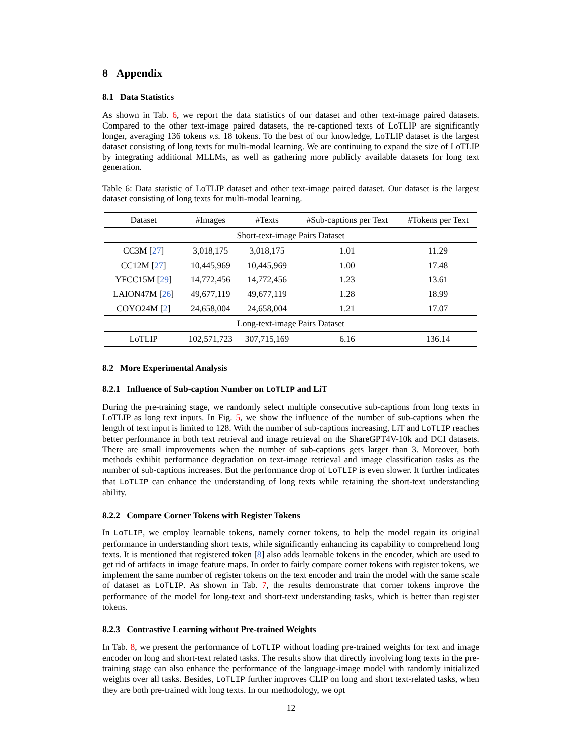8 Appendix
8.1 Data Statistics
As shown in Tab. 6, we report the data statistics of our dataset and other text-image paired datasets. Compared to the other text-image paired datasets, the re-captioned texts of LoTLIP are significantly longer, averaging 136 tokens v.s. 18 tokens. To the best of our knowledge, LoTLIP dataset is the largest dataset consisting of long texts for multi-modal learning. We are continuing to expand the size of LoTLIP by integrating additional MLLMs, as well as gathering more publicly available datasets for long text generation.
Table 6: Data statistic of LoTLIP dataset and other text-image paired dataset. Our dataset is the largest dataset consisting of long texts for multi-modal learning.
| Dataset | #Images | #Texts | #Sub-captions per Text | #Tokens per Text |
| --- | --- | --- | --- | --- |
| Short-text-image Pairs Dataset | | | | |
| CC3M [ 27 ] | 3,018,175 | 3,018,175 | 1.01 | 11.29 |
| CC12M [ 27 ] | 10,445,969 | 10,445,969 | 1.00 | 17.48 |
| YFCC15M [ 29 ] | 14,772,456 | 14,772,456 | 1.23 | 13.61 |
| LAION47M [ 26 ] | 49,677,119 | 49,677,119 | 1.28 | 18.99 |
| COYO24M [ 2 ] | 24,658,004 | 24,658,004 | 1.21 | 17.07 |
| Long-text-image Pairs Dataset | | | | |
| LoTLIP | 102,571,723 | 307,715,169 | 6.16 | 136.14 |
8.2 More Experimental Analysis
8.2.1 Influence of Sub-caption Number on LoTLIP and LiT
During the pre-training stage, we randomly select multiple consecutive sub-captions from long texts in LoTLIP as long text inputs. In Fig. 5, we show the influence of the number of sub-captions when the length of text input is limited to 128. With the number of sub-captions increasing, LiT and LoTLIP reaches better performance in both text retrieval and image retrieval on the ShareGPT4V-10k and DCI datasets. There are small improvements when the number of sub-captions gets larger than 3. Moreover, both methods exhibit performance degradation on text-image retrieval and image classification tasks as the number of sub-captions increases. But the performance drop of LoTLIP is even slower. It further indicates that LoTLIP can enhance the understanding of long texts while retaining the short-text understanding ability.
8.2.2 Compare Corner Tokens with Register Tokens
In LoTLIP, we employ learnable tokens, namely corner tokens, to help the model regain its original performance in understanding short texts, while significantly enhancing its capability to comprehend long texts. It is mentioned that registered token [8] also adds learnable tokens in the encoder, which are used to get rid of artifacts in image feature maps. In order to fairly compare corner tokens with register tokens, we implement the same number of register tokens on the text encoder and train the model with the same scale of dataset as LoTLIP. As shown in Tab. 7, the results demonstrate that corner tokens improve the performance of the model for long-text and short-text understanding tasks, which is better than register tokens.
8.2.3 Contrastive Learning without Pre-trained Weights
In Tab. 8, we present the performance of LoTLIP without loading pre-trained weights for text and image encoder on long and short-text related tasks. The results show that directly involving long texts in the pre-training stage can also enhance the performance of the language-image model with randomly initialized weights over all tasks. Besides, LoTLIP further improves CLIP on long and short text-related tasks, when they are both pre-trained with long texts. In our methodology, we opt
12